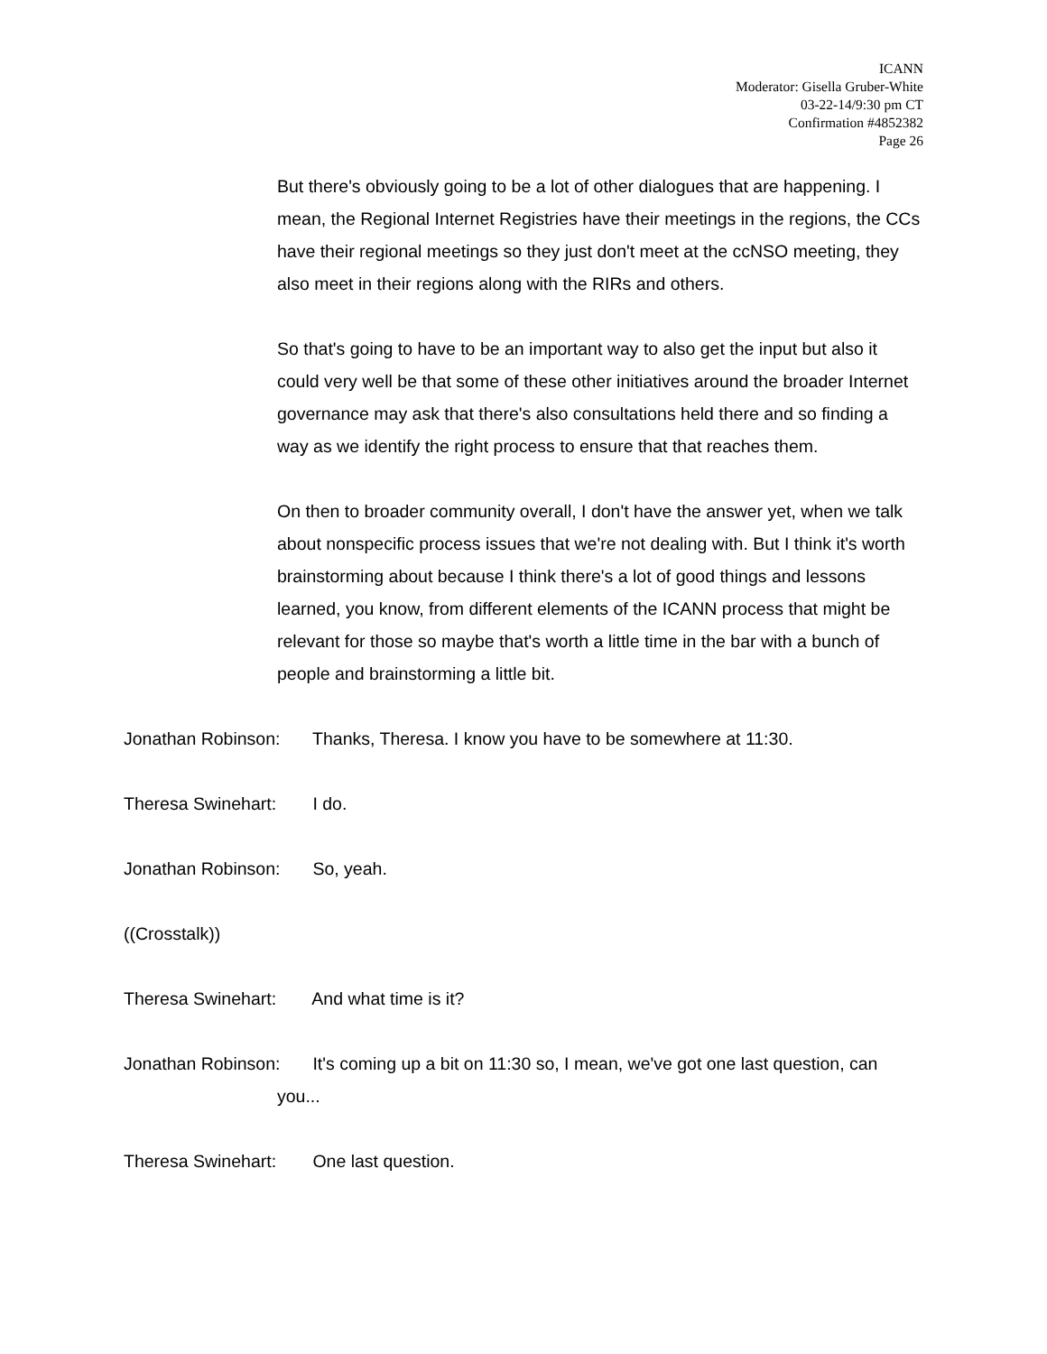ICANN
Moderator: Gisella Gruber-White
03-22-14/9:30 pm CT
Confirmation #4852382
Page 26
But there's obviously going to be a lot of other dialogues that are happening. I mean, the Regional Internet Registries have their meetings in the regions, the CCs have their regional meetings so they just don't meet at the ccNSO meeting, they also meet in their regions along with the RIRs and others.
So that's going to have to be an important way to also get the input but also it could very well be that some of these other initiatives around the broader Internet governance may ask that there's also consultations held there and so finding a way as we identify the right process to ensure that that reaches them.
On then to broader community overall, I don't have the answer yet, when we talk about nonspecific process issues that we're not dealing with. But I think it's worth brainstorming about because I think there's a lot of good things and lessons learned, you know, from different elements of the ICANN process that might be relevant for those so maybe that's worth a little time in the bar with a bunch of people and brainstorming a little bit.
Jonathan Robinson: Thanks, Theresa. I know you have to be somewhere at 11:30.
Theresa Swinehart: I do.
Jonathan Robinson: So, yeah.
((Crosstalk))
Theresa Swinehart: And what time is it?
Jonathan Robinson: It's coming up a bit on 11:30 so, I mean, we've got one last question, can you...
Theresa Swinehart: One last question.